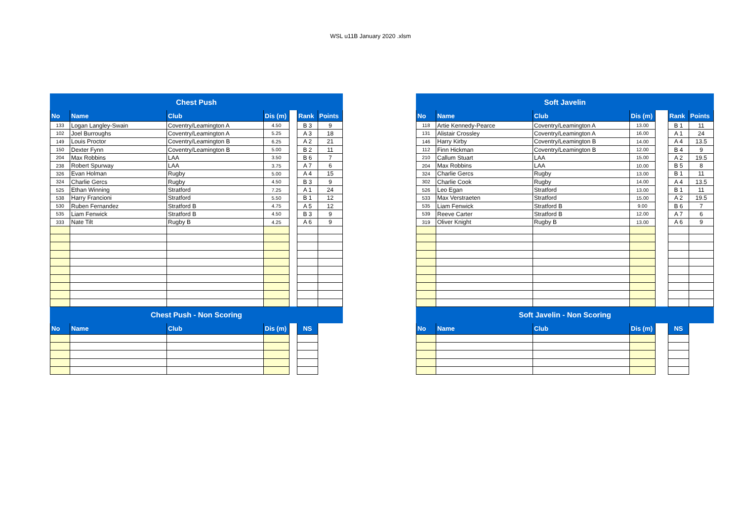WSL u11B January 2020 .xlsm
| Chest Push | | | | | | |
| No | Name | Club | Dis (m) | | Rank | Points |
| 133 | Logan Langley-Swain | Coventry/Leamington A | 4.50 | | B 3 | 9 |
| 102 | Joel Burroughs | Coventry/Leamington A | 5.25 | | A 3 | 18 |
| 149 | Louis Proctor | Coventry/Leamington B | 6.25 | | A 2 | 21 |
| 150 | Dexter Fynn | Coventry/Leamington B | 5.00 | | B 2 | 11 |
| 204 | Max Robbins | LAA | 3.50 | | B 6 | 7 |
| 238 | Robert Spurway | LAA | 3.75 | | A 7 | 6 |
| 326 | Evan Holman | Rugby | 5.00 | | A 4 | 15 |
| 324 | Charlie Gercs | Rugby | 4.50 | | B 3 | 9 |
| 525 | Ethan Winning | Stratford | 7.25 | | A 1 | 24 |
| 538 | Harry Francioni | Stratford | 5.50 | | B 1 | 12 |
| 530 | Ruben Fernandez | Stratford B | 4.75 | | A 5 | 12 |
| 535 | Liam Fenwick | Stratford B | 4.50 | | B 3 | 9 |
| 333 | Nate Tilt | Rugby B | 4.25 | | A 6 | 9 |
| Chest Push - Non Scoring | | | | | | |
| No | Name | Club | Dis (m) | | NS | |
| Soft Javelin | | | | | | |
| No | Name | Club | Dis (m) | | Rank | Points |
| 118 | Artie Kennedy-Pearce | Coventry/Leamington A | 13.00 | | B 1 | 11 |
| 131 | Alistair Crossley | Coventry/Leamington A | 16.00 | | A 1 | 24 |
| 146 | Harry Kirby | Coventry/Leamington B | 14.00 | | A 4 | 13.5 |
| 112 | Finn Hickman | Coventry/Leamington B | 12.00 | | B 4 | 9 |
| 210 | Callum Stuart | LAA | 15.00 | | A 2 | 19.5 |
| 204 | Max Robbins | LAA | 10.00 | | B 5 | 8 |
| 324 | Charlie Gercs | Rugby | 13.00 | | B 1 | 11 |
| 302 | Charlie Cook | Rugby | 14.00 | | A 4 | 13.5 |
| 526 | Leo Egan | Stratford | 13.00 | | B 1 | 11 |
| 533 | Max Verstraeten | Stratford | 15.00 | | A 2 | 19.5 |
| 535 | Liam Fenwick | Stratford B | 9.00 | | B 6 | 7 |
| 539 | Reeve Carter | Stratford B | 12.00 | | A 7 | 6 |
| 319 | Oliver Knight | Rugby B | 13.00 | | A 6 | 9 |
| Soft Javelin - Non Scoring | | | | | | |
| No | Name | Club | Dis (m) | | NS | |